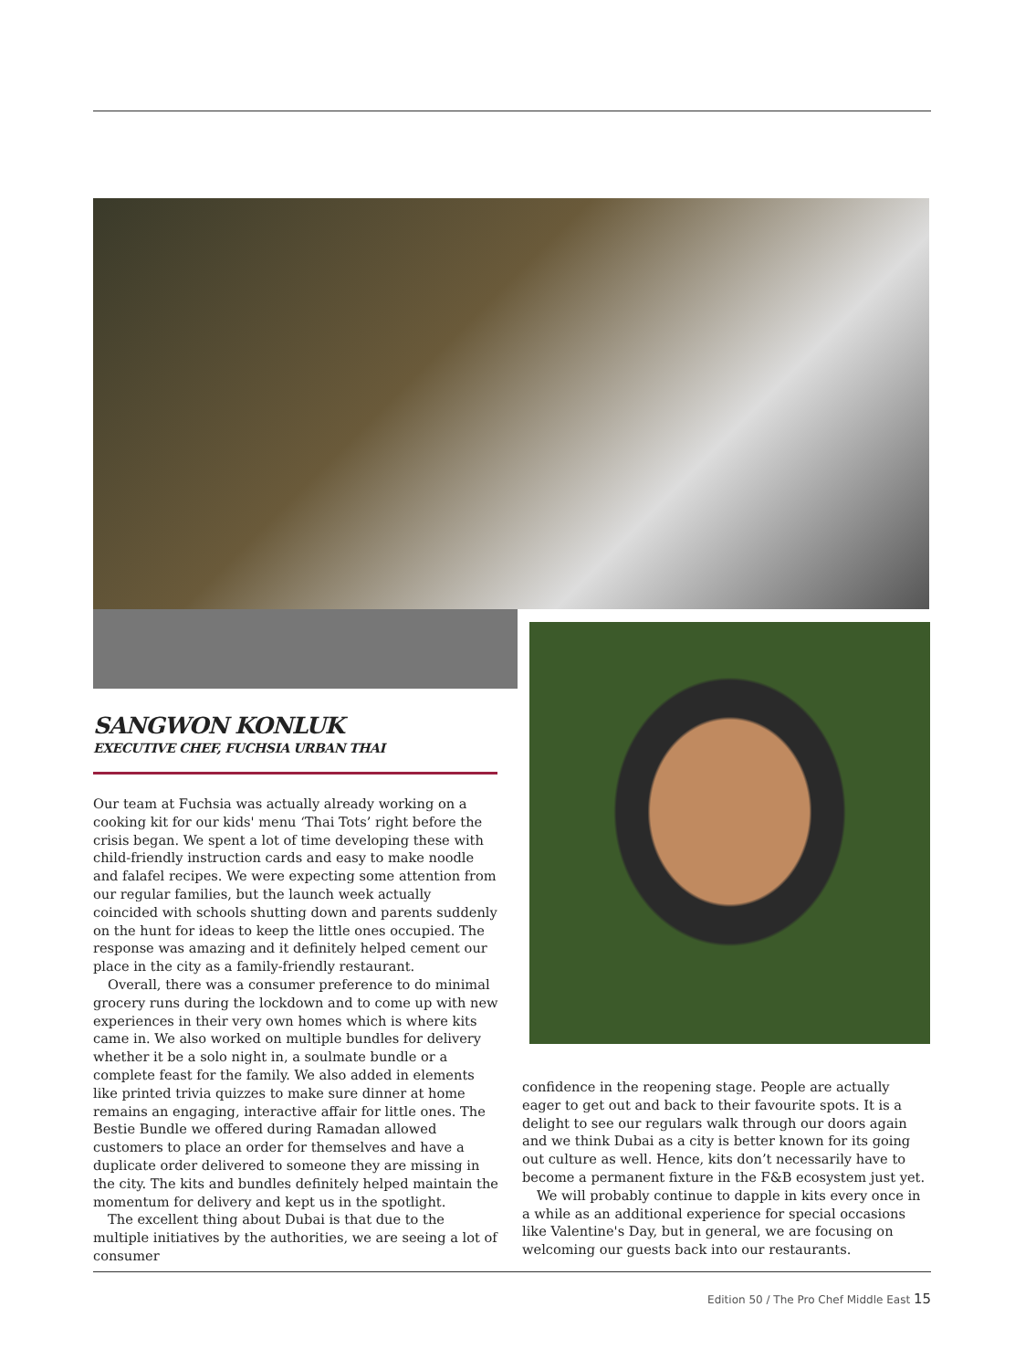SANGWON KONLUK
EXECUTIVE CHEF, FUCHSIA URBAN THAI
Our team at Fuchsia was actually already working on a cooking kit for our kids' menu ‘Thai Tots’ right before the crisis began. We spent a lot of time developing these with child-friendly instruction cards and easy to make noodle and falafel recipes. We were expecting some attention from our regular families, but the launch week actually coincided with schools shutting down and parents suddenly on the hunt for ideas to keep the little ones occupied. The response was amazing and it definitely helped cement our place in the city as a family-friendly restaurant.
Overall, there was a consumer preference to do minimal grocery runs during the lockdown and to come up with new experiences in their very own homes which is where kits came in. We also worked on multiple bundles for delivery whether it be a solo night in, a soulmate bundle or a complete feast for the family. We also added in elements like printed trivia quizzes to make sure dinner at home remains an engaging, interactive affair for little ones. The Bestie Bundle we offered during Ramadan allowed customers to place an order for themselves and have a duplicate order delivered to someone they are missing in the city. The kits and bundles definitely helped maintain the momentum for delivery and kept us in the spotlight.
The excellent thing about Dubai is that due to the multiple initiatives by the authorities, we are seeing a lot of consumer
confidence in the reopening stage. People are actually eager to get out and back to their favourite spots. It is a delight to see our regulars walk through our doors again and we think Dubai as a city is better known for its going out culture as well. Hence, kits don’t necessarily have to become a permanent fixture in the F&B ecosystem just yet.
We will probably continue to dapple in kits every once in a while as an additional experience for special occasions like Valentine's Day, but in general, we are focusing on welcoming our guests back into our restaurants.
Edition 50 / The Pro Chef Middle East 15